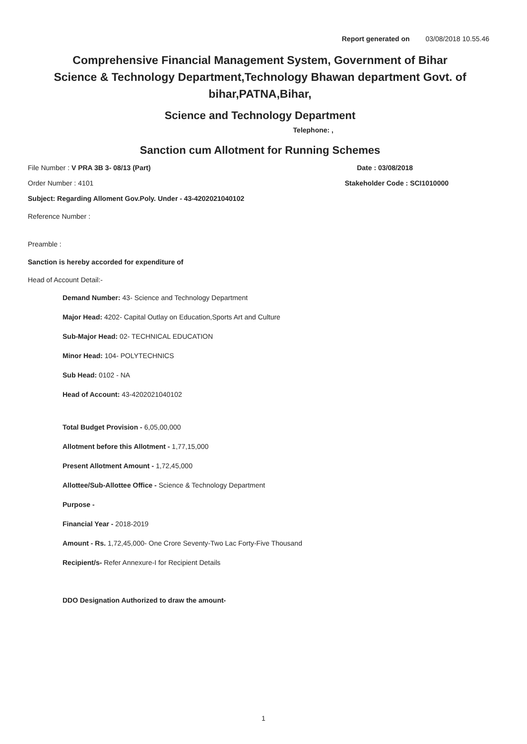Report generated on 03/08/2018 10.55.46
Comprehensive Financial Management System, Government of Bihar
Science & Technology Department,Technology Bhawan department Govt. of bihar,PATNA,Bihar,
Science and Technology Department
Telephone: ,
Sanction cum Allotment for Running Schemes
File Number : V PRA 3B 3- 08/13 (Part) Date : 03/08/2018
Order Number : 4101 Stakeholder Code : SCI1010000
Subject: Regarding Alloment Gov.Poly. Under - 43-4202021040102
Reference Number :
Preamble :
Sanction is hereby accorded for expenditure of
Head of Account Detail:-
Demand Number: 43- Science and Technology Department
Major Head: 4202- Capital Outlay on Education,Sports Art and Culture
Sub-Major Head: 02- TECHNICAL EDUCATION
Minor Head: 104- POLYTECHNICS
Sub Head: 0102 - NA
Head of Account: 43-4202021040102
Total Budget Provision - 6,05,00,000
Allotment before this Allotment - 1,77,15,000
Present Allotment Amount - 1,72,45,000
Allottee/Sub-Allottee Office - Science & Technology Department
Purpose -
Financial Year - 2018-2019
Amount - Rs. 1,72,45,000- One Crore Seventy-Two Lac Forty-Five Thousand
Recipient/s- Refer Annexure-I for Recipient Details
DDO Designation Authorized to draw the amount-
1